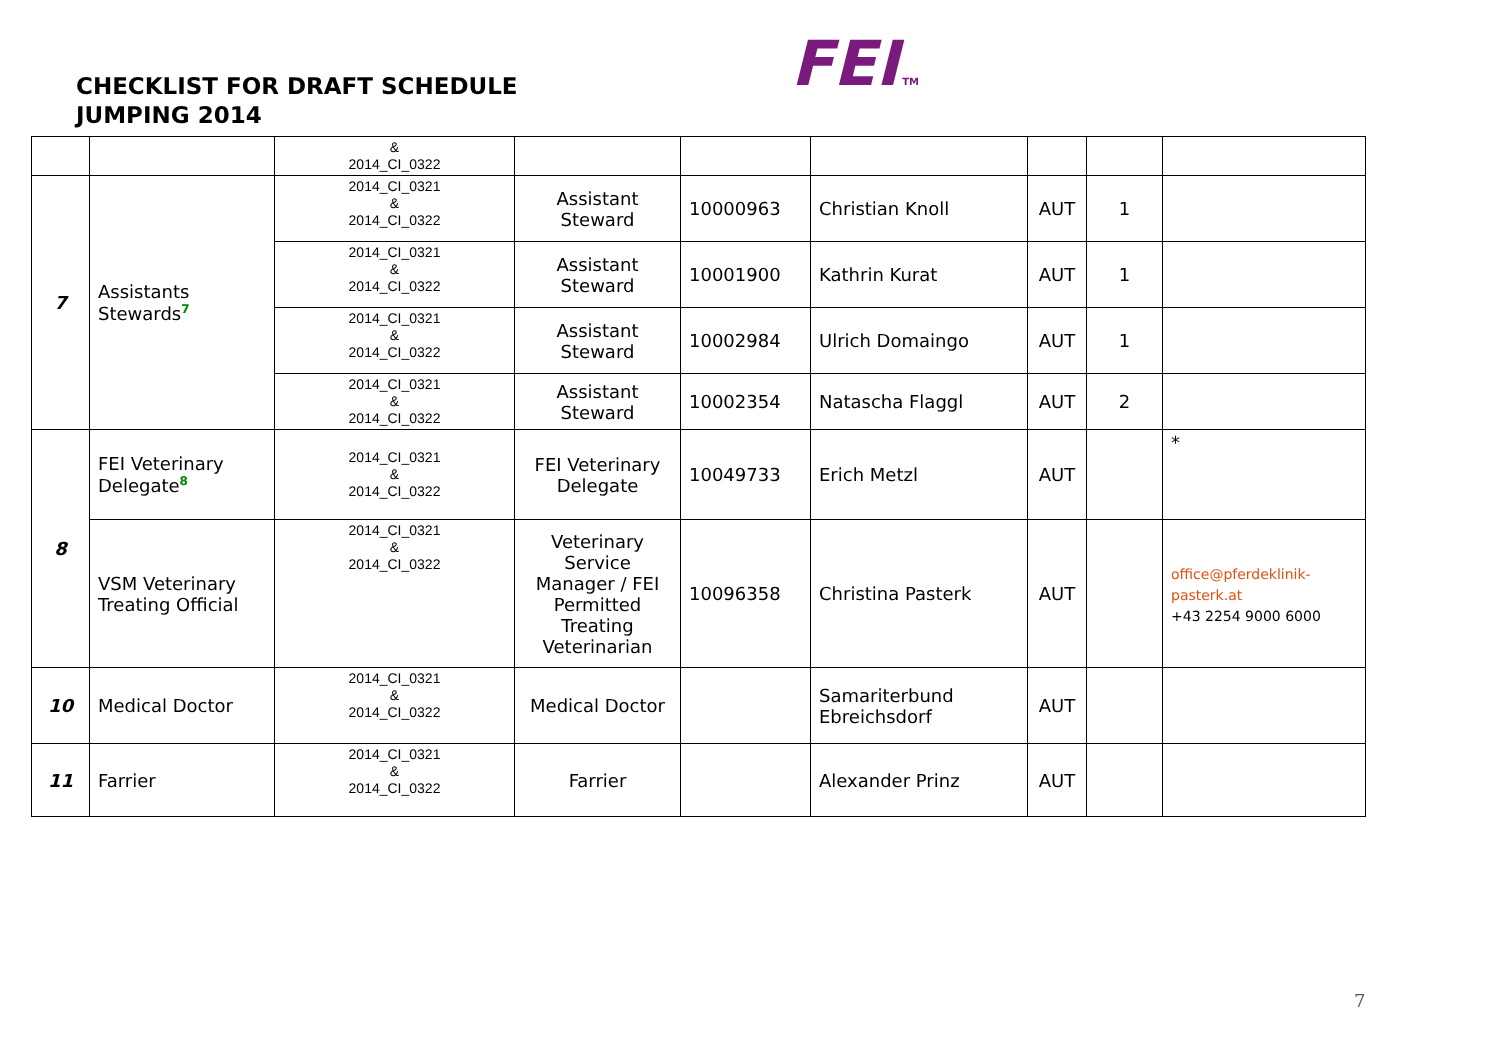CHECKLIST FOR DRAFT SCHEDULE
JUMPING 2014
FEI TM
| | | & 2014_CI_0322 | | | | | | |
| 7 | Assistants Stewards<sup>7</sup> | 2014_CI_0321 & 2014_CI_0322 | Assistant Steward | 10000963 | Christian Knoll | AUT | 1 | |
| | | 2014_CI_0321 & 2014_CI_0322 | Assistant Steward | 10001900 | Kathrin Kurat | AUT | 1 | |
| | | 2014_CI_0321 & 2014_CI_0322 | Assistant Steward | 10002984 | Ulrich Domaingo | AUT | 1 | |
| | | 2014_CI_0321 & 2014_CI_0322 | Assistant Steward | 10002354 | Natascha Flaggl | AUT | 2 | |
| 8 | FEI Veterinary Delegate<sup>8</sup> | 2014_CI_0321 & 2014_CI_0322 | FEI Veterinary Delegate | 10049733 | Erich Metzl | AUT | | * |
| | VSM Veterinary Treating Official | 2014_CI_0321 & 2014_CI_0322 | Veterinary Service Manager / FEI Permitted Treating Veterinarian | 10096358 | Christina Pasterk | AUT | | office@pferdeklinik- pasterk.at +43 2254 9000 6000 |
| 10 | Medical Doctor | 2014_CI_0321 & 2014_CI_0322 | Medical Doctor | | Samariterbund Ebreichsdorf | AUT | | |
| 11 | Farrier | 2014_CI_0321 & 2014_CI_0322 | Farrier | | Alexander Prinz | AUT | | |
7